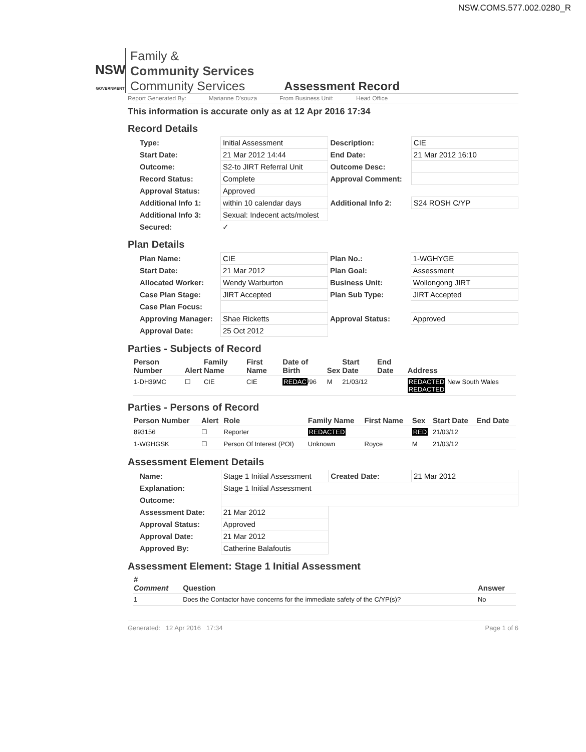NSW.COMS.577.002.0280_R
NSW
GOVERNMENT
Family &
Community Services
Community Services
Assessment Record
Report Generated By: Marianne D'souza From Business Unit: Head Office
This information is accurate only as at 12 Apr 2016 17:34
Record Details
| Type: | Initial Assessment | Description: | CIE |
| Start Date: | 21 Mar 2012 14:44 | End Date: | 21 Mar 2012 16:10 |
| Outcome: | S2-to JIRT Referral Unit | Outcome Desc: | |
| Record Status: | Complete | Approval Comment: | |
| Approval Status: | Approved | | |
| Additional Info 1: | within 10 calendar days | Additional Info 2: | S24 ROSH C/YP |
| Additional Info 3: | Sexual: Indecent acts/molest | | |
| Secured: | ✓ | | |
Plan Details
| Plan Name: | CIE | Plan No.: | 1-WGHYGE |
| Start Date: | 21 Mar 2012 | Plan Goal: | Assessment |
| Allocated Worker: | Wendy Warburton | Business Unit: | Wollongong JIRT |
| Case Plan Stage: | JIRT Accepted | Plan Sub Type: | JIRT Accepted |
| Case Plan Focus: | | | |
| Approving Manager: | Shae Ricketts | Approval Status: | Approved |
| Approval Date: | 25 Oct 2012 | | |
Parties - Subjects of Record
| Person Number | Alert | Family Name | First Name | Date of Birth | Sex | Start Date | End Date | Address |
| --- | --- | --- | --- | --- | --- | --- | --- | --- |
| 1-DH39MC | ☐ | CIE | CIE | REDAC /96 | M | 21/03/12 | | REDACTED New South Wales REDACTED |
Parties - Persons of Record
| Person Number | Alert | Role | Family Name | First Name | Sex | Start Date | End Date |
| --- | --- | --- | --- | --- | --- | --- | --- |
| 893156 | ☐ | Reporter | REDACTED | | RED | 21/03/12 | |
| 1-WGHGSK | ☐ | Person Of Interest (POI) | Unknown | Royce | M | 21/03/12 | |
Assessment Element Details
| Name: | Stage 1 Initial Assessment | Created Date: | 21 Mar 2012 |
| Explanation: | Stage 1 Initial Assessment | | |
| Outcome: | | | |
| Assessment Date: | 21 Mar 2012 | | |
| Approval Status: | Approved | | |
| Approval Date: | 21 Mar 2012 | | |
| Approved By: | Catherine Balafoutis | | |
Assessment Element: Stage 1 Initial Assessment
| # Comment | Question | Answer |
| --- | --- | --- |
| 1 | Does the Contactor have concerns for the immediate safety of the C/YP(s)? | No |
Generated: 12 Apr 2016 17:34 Page 1 of 6